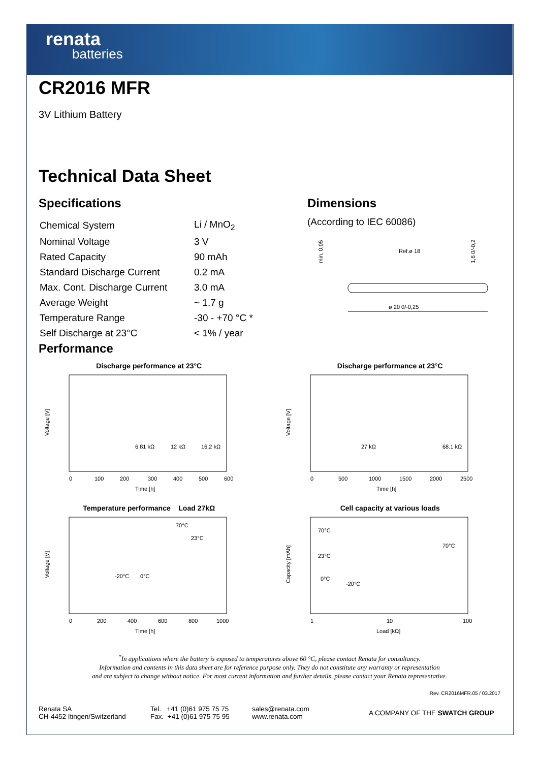renata
batteries
CR2016 MFR
3V Lithium Battery
Technical Data Sheet
Specifications
| Chemical System | Li / MnO<sub>2</sub> |
| Nominal Voltage | 3 V |
| Rated Capacity | 90 mAh |
| Standard Discharge Current | 0.2 mA |
| Max. Cont. Discharge Current | 3.0 mA |
| Average Weight | ~ 1.7 g |
| Temperature Range | -30 - +70 °C * |
| Self Discharge at 23°C | < 1% / year |
Dimensions
(According to IEC 60086)
Ref.ø 18
ø 20 0/-0,25
min. 0,05
1,6 0/-0,2
Performance
Discharge performance at 23°C
Voltage [V]
6.81 kΩ
12 kΩ
16.2 kΩ
0
100
200
300
400
500
600
Time [h]
Discharge performance at 23°C
Voltage [V]
27 kΩ
68.1 kΩ
0
500
1000
1500
2000
2500
Time [h]
Temperature performance Load 27kΩ
Voltage [V]
70°C
23°C
-20°C
0°C
0
200
400
600
800
1000
Time [h]
Cell capacity at various loads
Capacity [mAh]
70°C
23°C
0°C
-20°C
70°C
1
10
100
Load [kΩ]
<sup>*</sup> In applications where the battery is exposed to temperatures above 60 °C, please contact Renata for consultancy.
Information and contents in this data sheet are for reference purpose only. They do not constitute any warranty or representation
and are subject to change without notice. For most current information and further details, please contact your Renata representative.
Rev. CR2016MFR.05 / 03.2017
Renata SA
CH-4452 Itingen/Switzerland
Tel. +41 (0)61 975 75 75
Fax. +41 (0)61 975 75 95
sales@renata.com
www.renata.com
A COMPANY OF THE SWATCH GROUP